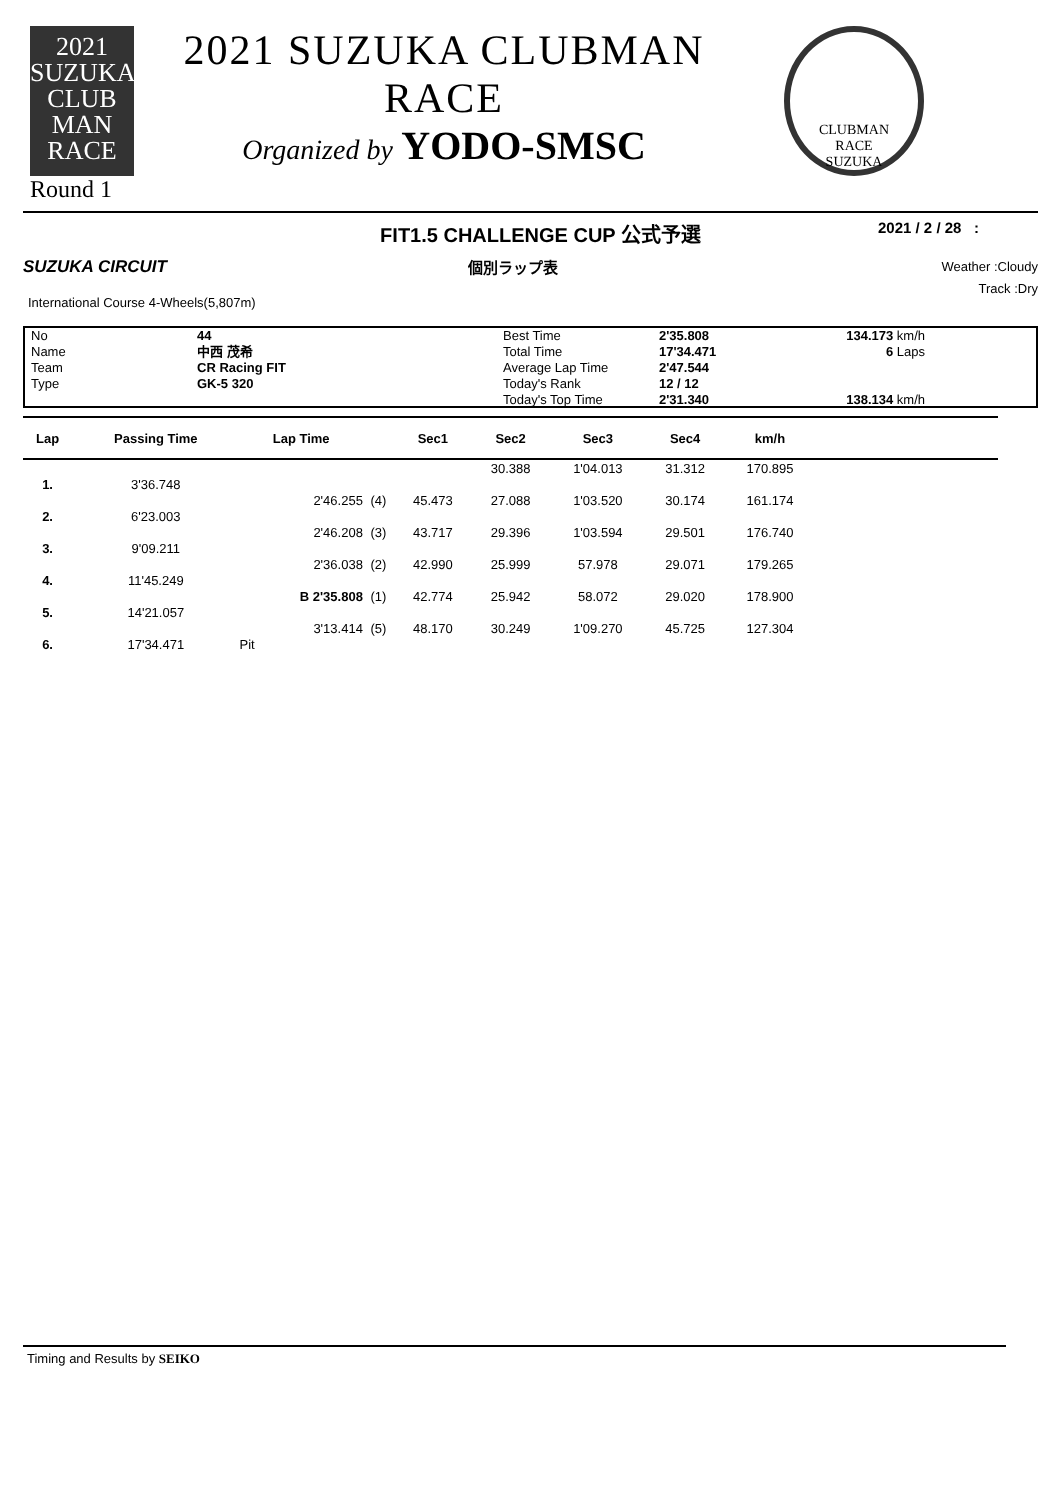2021 SUZUKA
CLUB
MAN
RACE
Round 1
2021 SUZUKA CLUBMAN RACE
Organized by YODO-SMSC
CLUBMAN
RACE
SUZUKA
FIT1.5 CHALLENGE CUP 公式予選
2021 / 2 / 28 :
SUZUKA CIRCUIT 個別ラップ表
Weather :Cloudy
International Course 4-Wheels(5,807m)
Track :Dry
No
Name
Team
Type
44
中西 茂希
CR Racing FIT
GK-5 320
Best Time
Total Time
Average Lap Time
Today's Rank
Today's Top Time
2'35.808
17'34.471
2'47.544
12 / 12
2'31.340
134.173 km/h
6 Laps
138.134 km/h
| Lap | Passing Time | Lap Time | | Sec1 | Sec2 | Sec3 | Sec4 | km/h | |
| --- | --- | --- | --- | --- | --- | --- | --- | --- | --- |
| | | | | | 30.388 | 1'04.013 | 31.312 | 170.895 | |
| 1. | 3'36.748 | | | | | | | | |
| | | 2'46.255 | (4) | 45.473 | 27.088 | 1'03.520 | 30.174 | 161.174 | |
| 2. | 6'23.003 | | | | | | | | |
| | | 2'46.208 | (3) | 43.717 | 29.396 | 1'03.594 | 29.501 | 176.740 | |
| 3. | 9'09.211 | | | | | | | | |
| | | 2'36.038 | (2) | 42.990 | 25.999 | 57.978 | 29.071 | 179.265 | |
| 4. | 11'45.249 | | | | | | | | |
| | | B 2'35.808 | (1) | 42.774 | 25.942 | 58.072 | 29.020 | 178.900 | |
| 5. | 14'21.057 | | | | | | | | |
| | | 3'13.414 | (5) | 48.170 | 30.249 | 1'09.270 | 45.725 | 127.304 | |
| 6. | 17'34.471 | Pit | | | | | | | |
Timing and Results by SEIKO